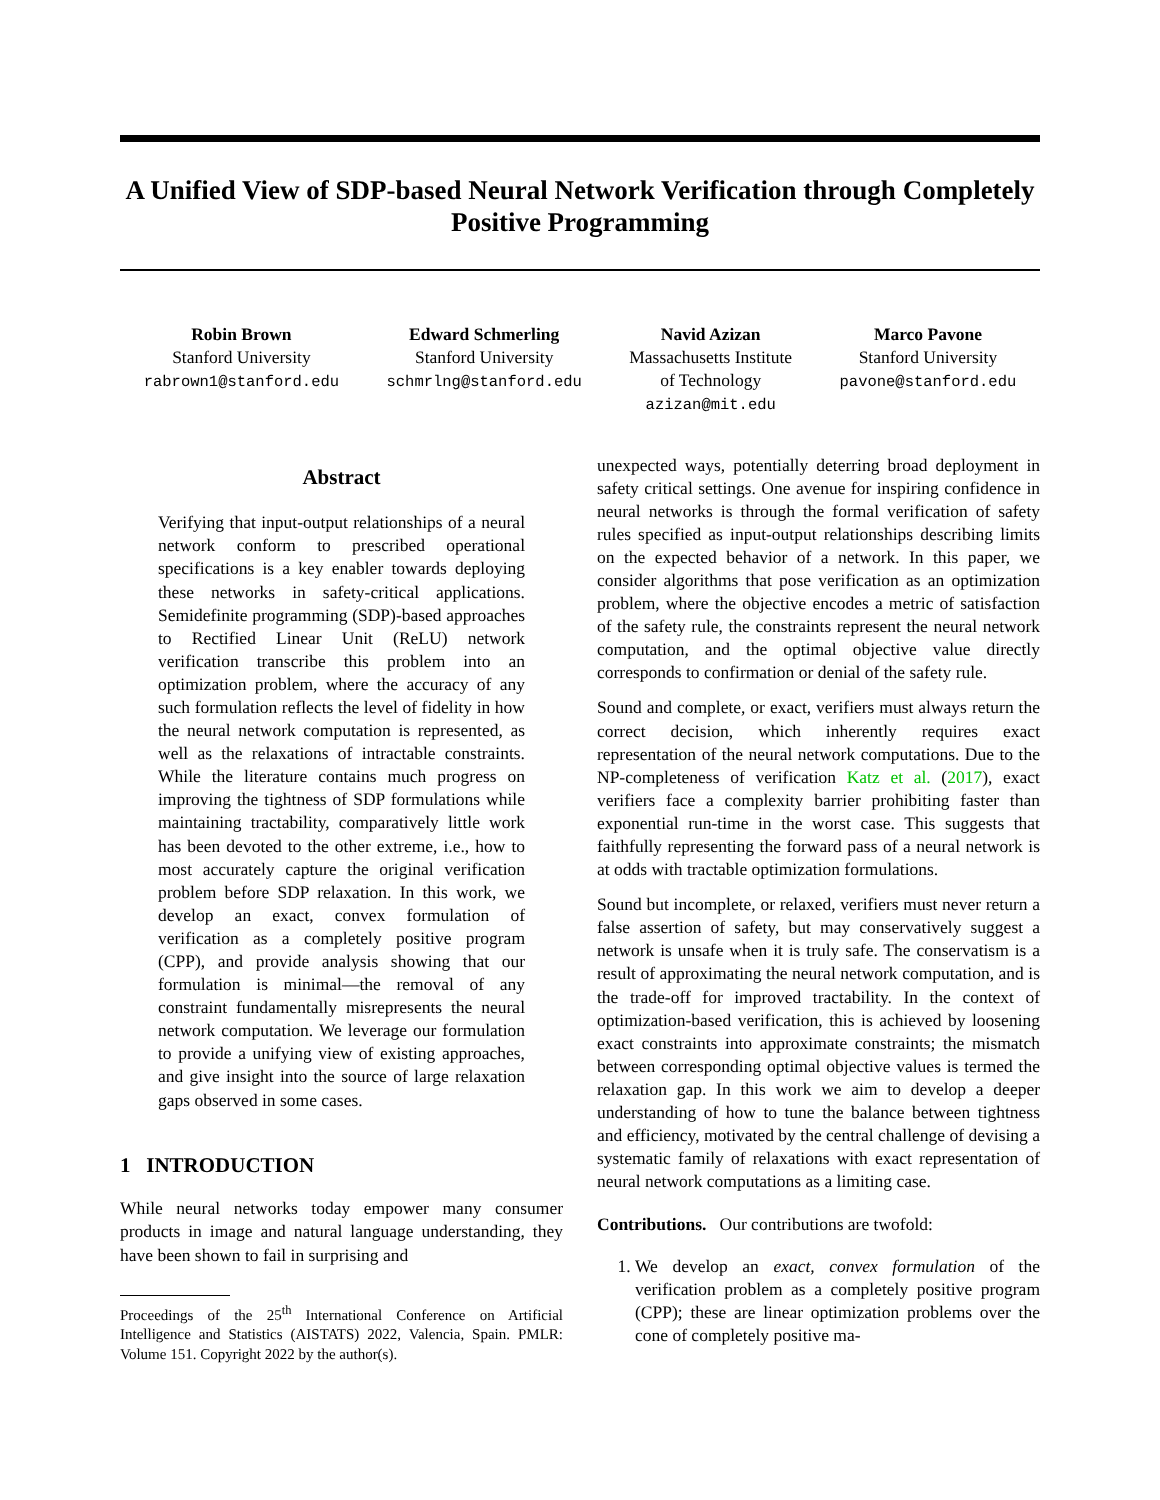A Unified View of SDP-based Neural Network Verification through Completely Positive Programming
Robin Brown
Stanford University
rabrown1@stanford.edu
Edward Schmerling
Stanford University
schmrlng@stanford.edu
Navid Azizan
Massachusetts Institute
of Technology
azizan@mit.edu
Marco Pavone
Stanford University
pavone@stanford.edu
Abstract
Verifying that input-output relationships of a neural network conform to prescribed operational specifications is a key enabler towards deploying these networks in safety-critical applications. Semidefinite programming (SDP)-based approaches to Rectified Linear Unit (ReLU) network verification transcribe this problem into an optimization problem, where the accuracy of any such formulation reflects the level of fidelity in how the neural network computation is represented, as well as the relaxations of intractable constraints. While the literature contains much progress on improving the tightness of SDP formulations while maintaining tractability, comparatively little work has been devoted to the other extreme, i.e., how to most accurately capture the original verification problem before SDP relaxation. In this work, we develop an exact, convex formulation of verification as a completely positive program (CPP), and provide analysis showing that our formulation is minimal—the removal of any constraint fundamentally misrepresents the neural network computation. We leverage our formulation to provide a unifying view of existing approaches, and give insight into the source of large relaxation gaps observed in some cases.
1 INTRODUCTION
While neural networks today empower many consumer products in image and natural language understanding, they have been shown to fail in surprising and
Proceedings of the 25<sup>th</sup> International Conference on Artificial Intelligence and Statistics (AISTATS) 2022, Valencia, Spain. PMLR: Volume 151. Copyright 2022 by the author(s).
unexpected ways, potentially deterring broad deployment in safety critical settings. One avenue for inspiring confidence in neural networks is through the formal verification of safety rules specified as input-output relationships describing limits on the expected behavior of a network. In this paper, we consider algorithms that pose verification as an optimization problem, where the objective encodes a metric of satisfaction of the safety rule, the constraints represent the neural network computation, and the optimal objective value directly corresponds to confirmation or denial of the safety rule.
Sound and complete, or exact, verifiers must always return the correct decision, which inherently requires exact representation of the neural network computations. Due to the NP-completeness of verification Katz et al. (2017), exact verifiers face a complexity barrier prohibiting faster than exponential run-time in the worst case. This suggests that faithfully representing the forward pass of a neural network is at odds with tractable optimization formulations.
Sound but incomplete, or relaxed, verifiers must never return a false assertion of safety, but may conservatively suggest a network is unsafe when it is truly safe. The conservatism is a result of approximating the neural network computation, and is the trade-off for improved tractability. In the context of optimization-based verification, this is achieved by loosening exact constraints into approximate constraints; the mismatch between corresponding optimal objective values is termed the relaxation gap. In this work we aim to develop a deeper understanding of how to tune the balance between tightness and efficiency, motivated by the central challenge of devising a systematic family of relaxations with exact representation of neural network computations as a limiting case.
Contributions. Our contributions are twofold:
1. We develop an exact, convex formulation of the verification problem as a completely positive program (CPP); these are linear optimization problems over the cone of completely positive ma-